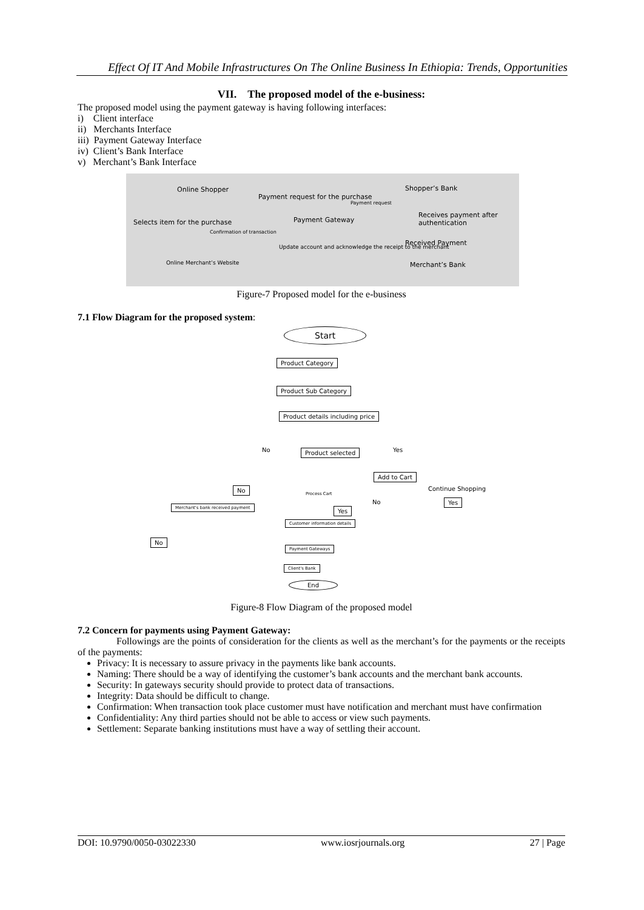Effect Of IT And Mobile Infrastructures On The Online Business In Ethiopia: Trends, Opportunities
VII. The proposed model of the e-business:
The proposed model using the payment gateway is having following interfaces:
i) Client interface
ii) Merchants Interface
iii) Payment Gateway Interface
iv) Client’s Bank Interface
v) Merchant’s Bank Interface
Online Shopper
Payment request for the purchase
Shopper’s Bank
Payment request
Payment Gateway
Receives payment after authentication
Selects item for the purchase
Confirmation of transaction
Received Payment
Update account and acknowledge the receipt to the merchant
Online Merchant’s Website Merchant’s Bank
Figure-7 Proposed model for the e-business
7.1 Flow Diagram for the proposed system:
Start
Product Category
Product Sub Category
Product details including price
Product selected No Yes
Add to Cart
Continue Shopping No
No Yes
Process Cart
Merchant's bank received payment Yes
Customer information details
No
Payment Gateways
Client's Bank
End
Figure-8 Flow Diagram of the proposed model
7.2 Concern for payments using Payment Gateway:
Followings are the points of consideration for the clients as well as the merchant’s for the payments or the receipts of the payments:
Privacy: It is necessary to assure privacy in the payments like bank accounts.
Naming: There should be a way of identifying the customer’s bank accounts and the merchant bank accounts.
Security: In gateways security should provide to protect data of transactions.
Integrity: Data should be difficult to change.
Confirmation: When transaction took place customer must have notification and merchant must have confirmation
Confidentiality: Any third parties should not be able to access or view such payments.
Settlement: Separate banking institutions must have a way of settling their account.
DOI: 10.9790/0050-03022330 www.iosrjournals.org 27 | Page